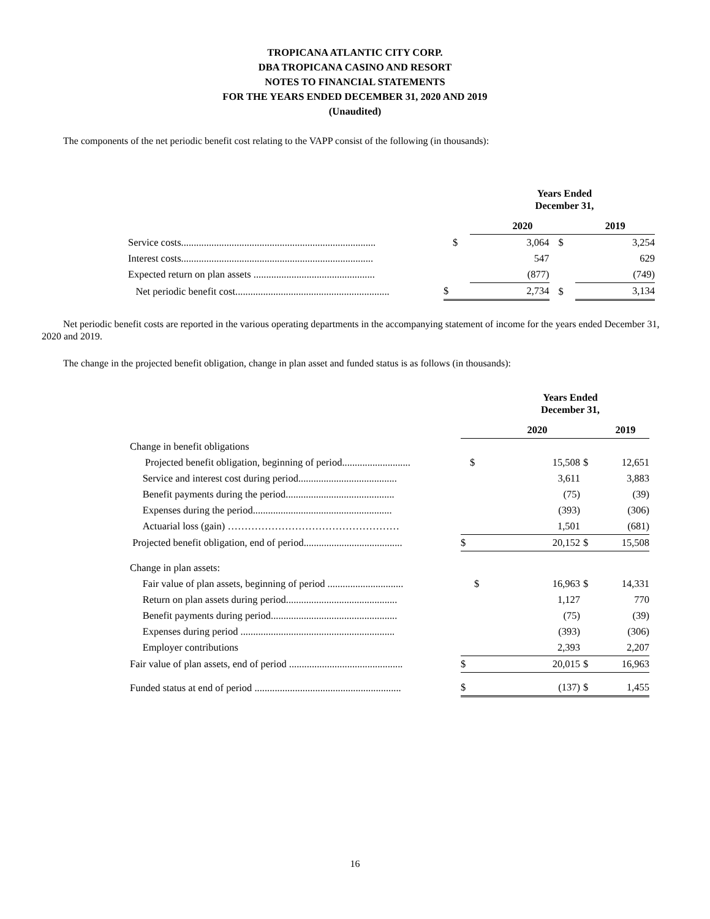TROPICANA ATLANTIC CITY CORP.
DBA TROPICANA CASINO AND RESORT
NOTES TO FINANCIAL STATEMENTS
FOR THE YEARS ENDED DECEMBER 31, 2020 AND 2019
(Unaudited)
The components of the net periodic benefit cost relating to the VAPP consist of the following (in thousands):
| | Years Ended December 31, | | | | |
| | | 2020 | | 2019 | |
| Service costs............................................................................. | $ | 3,064 | $ | | 3,254 |
| Interest costs............................................................................ | | 547 | | | 629 |
| Expected return on plan assets ................................................ | | (877) | | | (749) |
| Net periodic benefit cost............................................................. | $ | 2,734 | $ | | 3,134 |
Net periodic benefit costs are reported in the various operating departments in the accompanying statement of income for the years ended December 31, 2020 and 2019.
The change in the projected benefit obligation, change in plan asset and funded status is as follows (in thousands):
| | Years Ended December 31, | | | |
| | | 2020 | | 2019 |
| Change in benefit obligations | | | | |
| Projected benefit obligation, beginning of period........................... | $ | 15,508 | $ | 12,651 |
| Service and interest cost during period....................................... | | 3,611 | | 3,883 |
| Benefit payments during the period........................................... | | (75) | | (39) |
| Expenses during the period....................................................... | | (393) | | (306) |
| Actuarial loss (gain) …………………………………………… | | 1,501 | | (681) |
| Projected benefit obligation, end of period....................................... | $ | 20,152 | $ | 15,508 |
| Change in plan assets: | | | | |
| Fair value of plan assets, beginning of period .............................. | $ | 16,963 | $ | 14,331 |
| Return on plan assets during period............................................ | | 1,127 | | 770 |
| Benefit payments during period.................................................. | | (75) | | (39) |
| Expenses during period ............................................................. | | (393) | | (306) |
| Employer contributions | | 2,393 | | 2,207 |
| Fair value of plan assets, end of period ............................................. | $ | 20,015 | $ | 16,963 |
| Funded status at end of period .......................................................... | $ | (137) | $ | 1,455 |
16